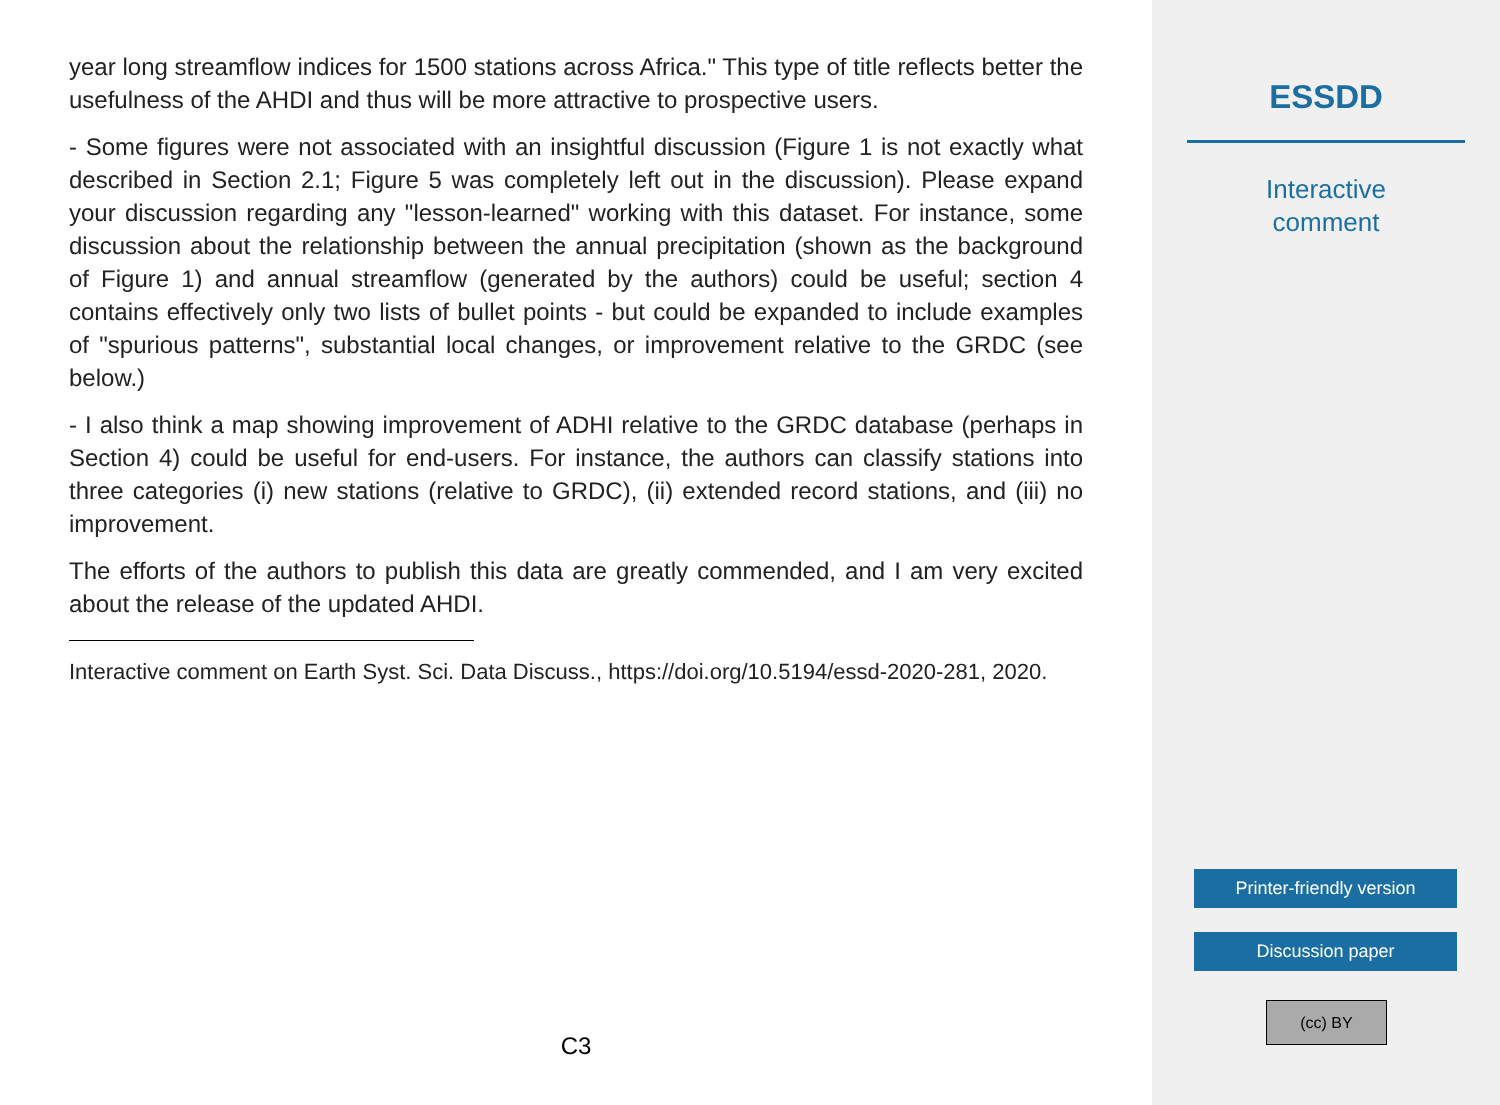year long streamflow indices for 1500 stations across Africa." This type of title reflects better the usefulness of the AHDI and thus will be more attractive to prospective users.
- Some figures were not associated with an insightful discussion (Figure 1 is not exactly what described in Section 2.1; Figure 5 was completely left out in the discussion). Please expand your discussion regarding any "lesson-learned" working with this dataset. For instance, some discussion about the relationship between the annual precipitation (shown as the background of Figure 1) and annual streamflow (generated by the authors) could be useful; section 4 contains effectively only two lists of bullet points - but could be expanded to include examples of "spurious patterns", substantial local changes, or improvement relative to the GRDC (see below.)
- I also think a map showing improvement of ADHI relative to the GRDC database (perhaps in Section 4) could be useful for end-users. For instance, the authors can classify stations into three categories (i) new stations (relative to GRDC), (ii) extended record stations, and (iii) no improvement.
The efforts of the authors to publish this data are greatly commended, and I am very excited about the release of the updated AHDI.
Interactive comment on Earth Syst. Sci. Data Discuss., https://doi.org/10.5194/essd-2020-281, 2020.
C3
ESSDD
Interactive
comment
Printer-friendly version
Discussion paper
(cc) BY